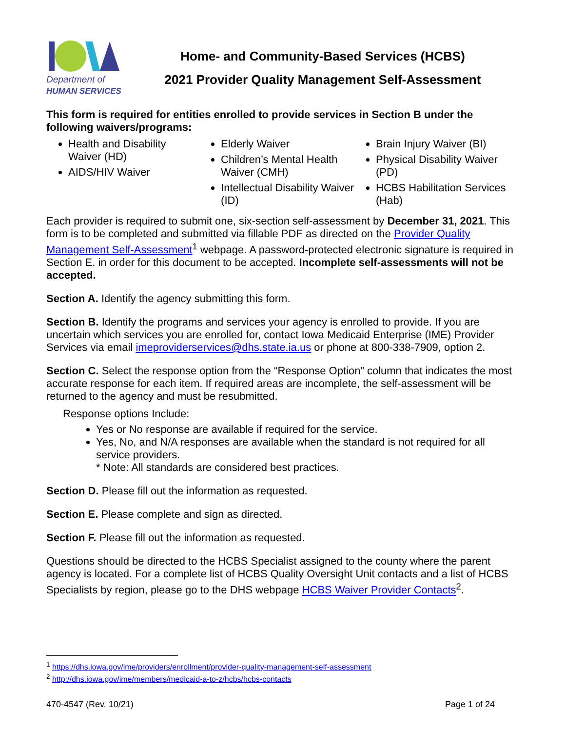Department of
HUMAN SERVICES
Home- and Community-Based Services (HCBS)
2021 Provider Quality Management Self-Assessment
This form is required for entities enrolled to provide services in Section B under the following waivers/programs:
Health and Disability Waiver (HD)
AIDS/HIV Waiver
Elderly Waiver
Children’s Mental Health Waiver (CMH)
Intellectual Disability Waiver (ID)
Brain Injury Waiver (BI)
Physical Disability Waiver (PD)
HCBS Habilitation Services (Hab)
Each provider is required to submit one, six-section self-assessment by December 31, 2021. This form is to be completed and submitted via fillable PDF as directed on the Provider Quality Management Self-Assessment<sup>1</sup> webpage. A password-protected electronic signature is required in Section E. in order for this document to be accepted. Incomplete self-assessments will not be accepted.
Section A. Identify the agency submitting this form.
Section B. Identify the programs and services your agency is enrolled to provide. If you are uncertain which services you are enrolled for, contact Iowa Medicaid Enterprise (IME) Provider Services via email imeproviderservices@dhs.state.ia.us or phone at 800-338-7909, option 2.
Section C. Select the response option from the “Response Option” column that indicates the most accurate response for each item. If required areas are incomplete, the self-assessment will be returned to the agency and must be resubmitted.
Response options Include:
Yes or No response are available if required for the service.
Yes, No, and N/A responses are available when the standard is not required for all service providers.
* Note: All standards are considered best practices.
Section D. Please fill out the information as requested.
Section E. Please complete and sign as directed.
Section F. Please fill out the information as requested.
Questions should be directed to the HCBS Specialist assigned to the county where the parent agency is located. For a complete list of HCBS Quality Oversight Unit contacts and a list of HCBS Specialists by region, please go to the DHS webpage HCBS Waiver Provider Contacts<sup>2</sup>.
<sup>1</sup> https://dhs.iowa.gov/ime/providers/enrollment/provider-quality-management-self-assessment
<sup>2</sup> http://dhs.iowa.gov/ime/members/medicaid-a-to-z/hcbs/hcbs-contacts
470-4547 (Rev. 10/21) Page 1 of 24